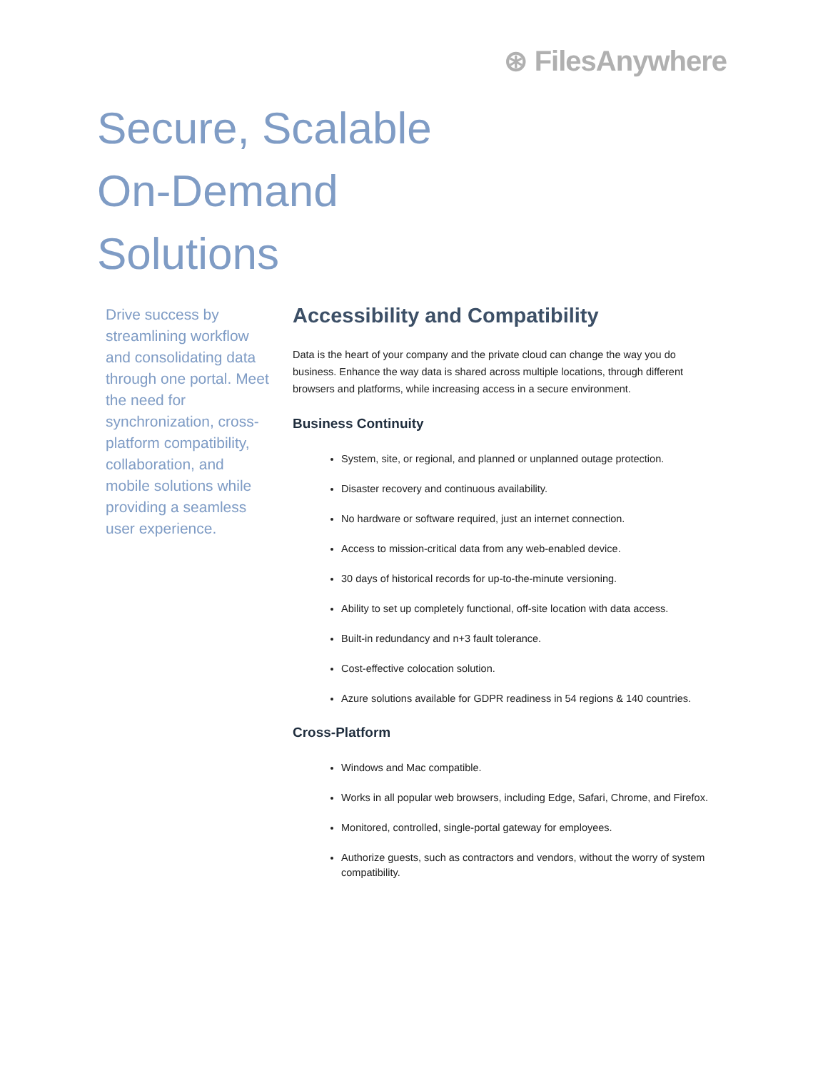⊛ FilesAnywhere
Secure, Scalable
On-Demand
Solutions
Drive success by streamlining workflow and consolidating data through one portal. Meet the need for synchronization, cross-platform compatibility, collaboration, and mobile solutions while providing a seamless user experience.
Accessibility and Compatibility
Data is the heart of your company and the private cloud can change the way you do business. Enhance the way data is shared across multiple locations, through different browsers and platforms, while increasing access in a secure environment.
Business Continuity
System, site, or regional, and planned or unplanned outage protection.
Disaster recovery and continuous availability.
No hardware or software required, just an internet connection.
Access to mission-critical data from any web-enabled device.
30 days of historical records for up-to-the-minute versioning.
Ability to set up completely functional, off-site location with data access.
Built-in redundancy and n+3 fault tolerance.
Cost-effective colocation solution.
Azure solutions available for GDPR readiness in 54 regions & 140 countries.
Cross-Platform
Windows and Mac compatible.
Works in all popular web browsers, including Edge, Safari, Chrome, and Firefox.
Monitored, controlled, single-portal gateway for employees.
Authorize guests, such as contractors and vendors, without the worry of system compatibility.